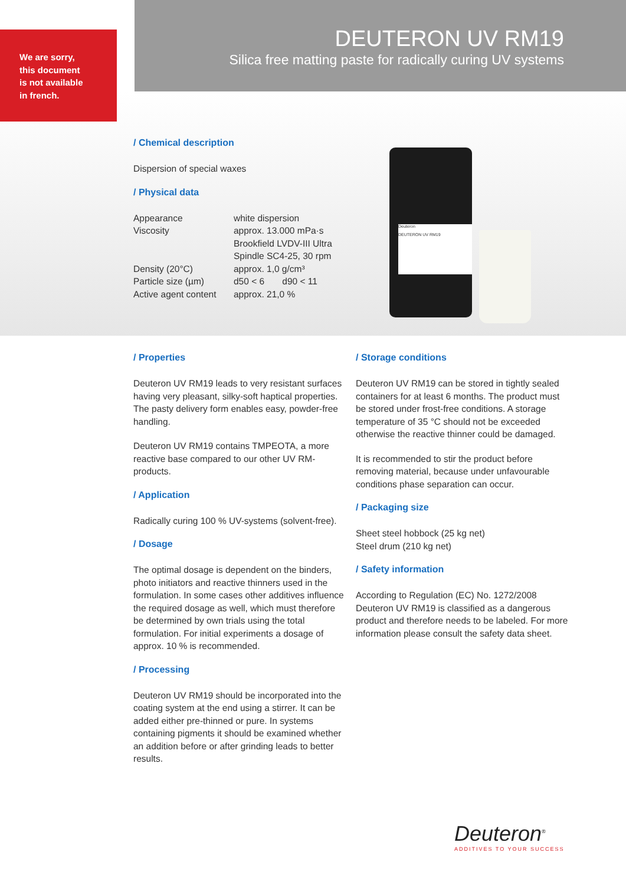We are sorry,
this document
is not available
in french.
DEUTERON UV RM19
Silica free matting paste for radically curing UV systems
/ Chemical description
Dispersion of special waxes
/ Physical data
| Appearance | white dispersion |
| Viscosity | approx. 13.000 mPa·s Brookfield LVDV-III Ultra Spindle SC4-25, 30 rpm |
| Density (20°C) | approx. 1,0 g/cm³ |
| Particle size (µm) | d50 < 6 d90 < 11 |
| Active agent content | approx. 21,0 % |
Deuteron
DEUTERON UV RM19
/ Properties
Deuteron UV RM19 leads to very resistant surfaces having very pleasant, silky-soft haptical properties. The pasty delivery form enables easy, powder-free handling.
Deuteron UV RM19 contains TMPEOTA, a more reactive base compared to our other UV RM-products.
/ Application
Radically curing 100 % UV-systems (solvent-free).
/ Dosage
The optimal dosage is dependent on the binders, photo initiators and reactive thinners used in the formulation. In some cases other additives influence the required dosage as well, which must therefore be determined by own trials using the total formulation. For initial experiments a dosage of approx. 10 % is recommended.
/ Processing
Deuteron UV RM19 should be incorporated into the coating system at the end using a stirrer. It can be added either pre-thinned or pure. In systems containing pigments it should be examined whether an addition before or after grinding leads to better results.
/ Storage conditions
Deuteron UV RM19 can be stored in tightly sealed containers for at least 6 months. The product must be stored under frost-free conditions. A storage temperature of 35 °C should not be exceeded otherwise the reactive thinner could be damaged.
It is recommended to stir the product before removing material, because under unfavourable conditions phase separation can occur.
/ Packaging size
Sheet steel hobbock (25 kg net)
Steel drum (210 kg net)
/ Safety information
According to Regulation (EC) No. 1272/2008 Deuteron UV RM19 is classified as a dangerous product and therefore needs to be labeled. For more information please consult the safety data sheet.
Deuteron<sup>®</sup>
ADDITIVES TO YOUR SUCCESS